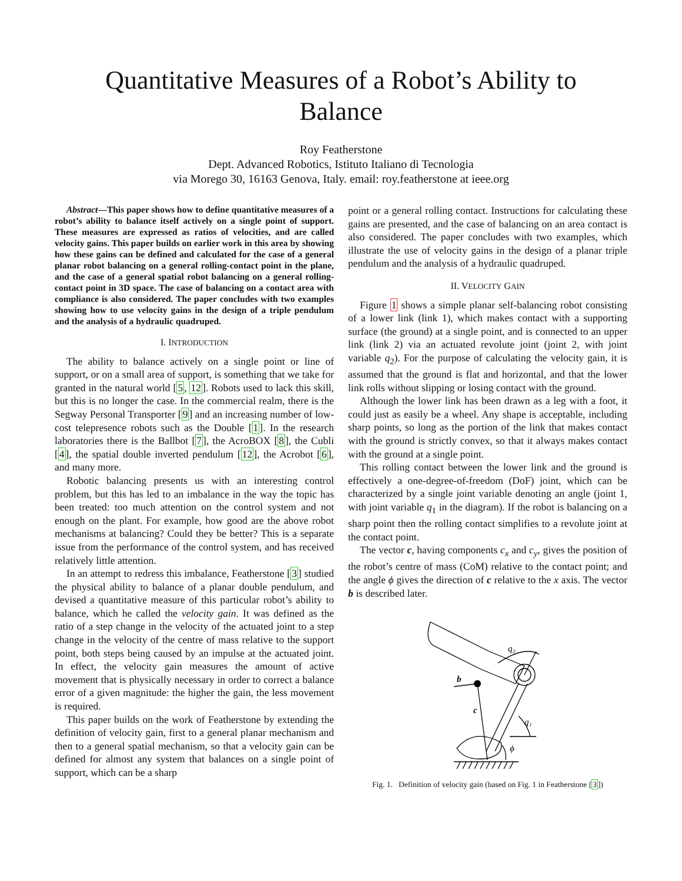Quantitative Measures of a Robot’s Ability to
Balance
Roy Featherstone
Dept. Advanced Robotics, Istituto Italiano di Tecnologia
via Morego 30, 16163 Genova, Italy. email: roy.featherstone at ieee.org
Abstract—This paper shows how to define quantitative measures of a robot’s ability to balance itself actively on a single point of support. These measures are expressed as ratios of velocities, and are called velocity gains. This paper builds on earlier work in this area by showing how these gains can be defined and calculated for the case of a general planar robot balancing on a general rolling-contact point in the plane, and the case of a general spatial robot balancing on a general rolling-contact point in 3D space. The case of balancing on a contact area with compliance is also considered. The paper concludes with two examples showing how to use velocity gains in the design of a triple pendulum and the analysis of a hydraulic quadruped.
I. INTRODUCTION
The ability to balance actively on a single point or line of support, or on a small area of support, is something that we take for granted in the natural world [5, 12]. Robots used to lack this skill, but this is no longer the case. In the commercial realm, there is the Segway Personal Transporter [9] and an increasing number of low-cost telepresence robots such as the Double [1]. In the research laboratories there is the Ballbot [7], the AcroBOX [8], the Cubli [4], the spatial double inverted pendulum [12], the Acrobot [6], and many more.
Robotic balancing presents us with an interesting control problem, but this has led to an imbalance in the way the topic has been treated: too much attention on the control system and not enough on the plant. For example, how good are the above robot mechanisms at balancing? Could they be better? This is a separate issue from the performance of the control system, and has received relatively little attention.
In an attempt to redress this imbalance, Featherstone [3] studied the physical ability to balance of a planar double pendulum, and devised a quantitative measure of this particular robot’s ability to balance, which he called the velocity gain. It was defined as the ratio of a step change in the velocity of the actuated joint to a step change in the velocity of the centre of mass relative to the support point, both steps being caused by an impulse at the actuated joint. In effect, the velocity gain measures the amount of active movement that is physically necessary in order to correct a balance error of a given magnitude: the higher the gain, the less movement is required.
This paper builds on the work of Featherstone by extending the definition of velocity gain, first to a general planar mechanism and then to a general spatial mechanism, so that a velocity gain can be defined for almost any system that balances on a single point of support, which can be a sharp
point or a general rolling contact. Instructions for calculating these gains are presented, and the case of balancing on an area contact is also considered. The paper concludes with two examples, which illustrate the use of velocity gains in the design of a planar triple pendulum and the analysis of a hydraulic quadruped.
II. VELOCITY GAIN
Figure 1 shows a simple planar self-balancing robot consisting of a lower link (link 1), which makes contact with a supporting surface (the ground) at a single point, and is connected to an upper link (link 2) via an actuated revolute joint (joint 2, with joint variable q<sub>2</sub>). For the purpose of calculating the velocity gain, it is assumed that the ground is flat and horizontal, and that the lower link rolls without slipping or losing contact with the ground.
Although the lower link has been drawn as a leg with a foot, it could just as easily be a wheel. Any shape is acceptable, including sharp points, so long as the portion of the link that makes contact with the ground is strictly convex, so that it always makes contact with the ground at a single point.
This rolling contact between the lower link and the ground is effectively a one-degree-of-freedom (DoF) joint, which can be characterized by a single joint variable denoting an angle (joint 1, with joint variable q<sub>1</sub> in the diagram). If the robot is balancing on a sharp point then the rolling contact simplifies to a revolute joint at the contact point.
The vector c, having components c<sub>x</sub> and c<sub>y</sub>, gives the position of the robot’s centre of mass (CoM) relative to the contact point; and the angle ϕ gives the direction of c relative to the x axis. The vector b is described later.
q₂
b
c
q₁
ϕ
Fig. 1. Definition of velocity gain (based on Fig. 1 in Featherstone [3])